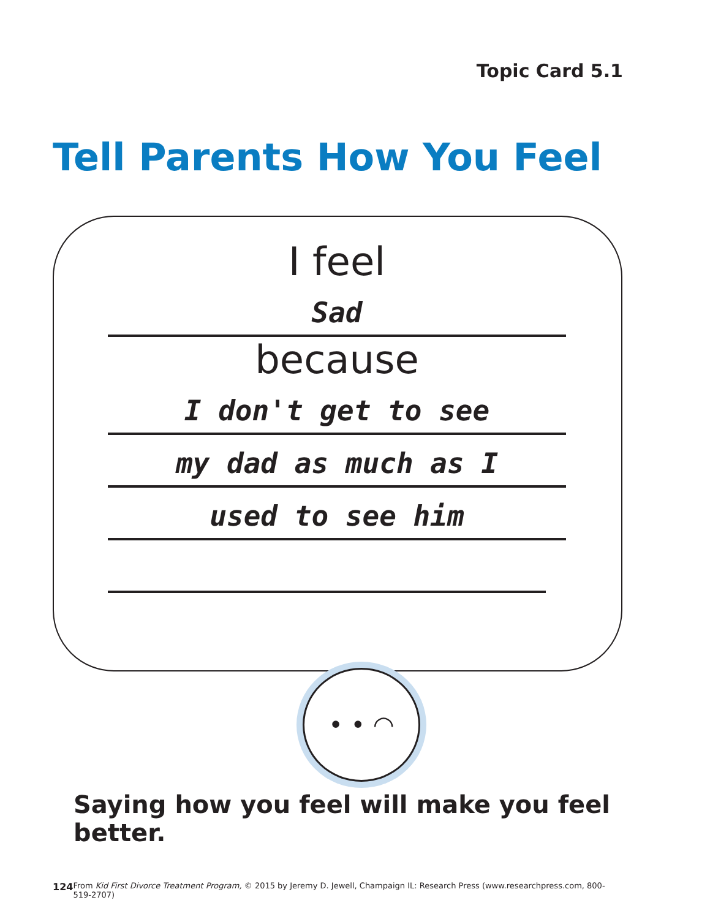Topic Card 5.1
Tell Parents How You Feel
I feel
Sad
because
I don't get to see
my dad as much as I
used to see him
• • ◠
Saying how you feel will make you feel better.
124 From Kid First Divorce Treatment Program, © 2015 by Jeremy D. Jewell, Champaign IL: Research Press (www.researchpress.com, 800-519-2707)